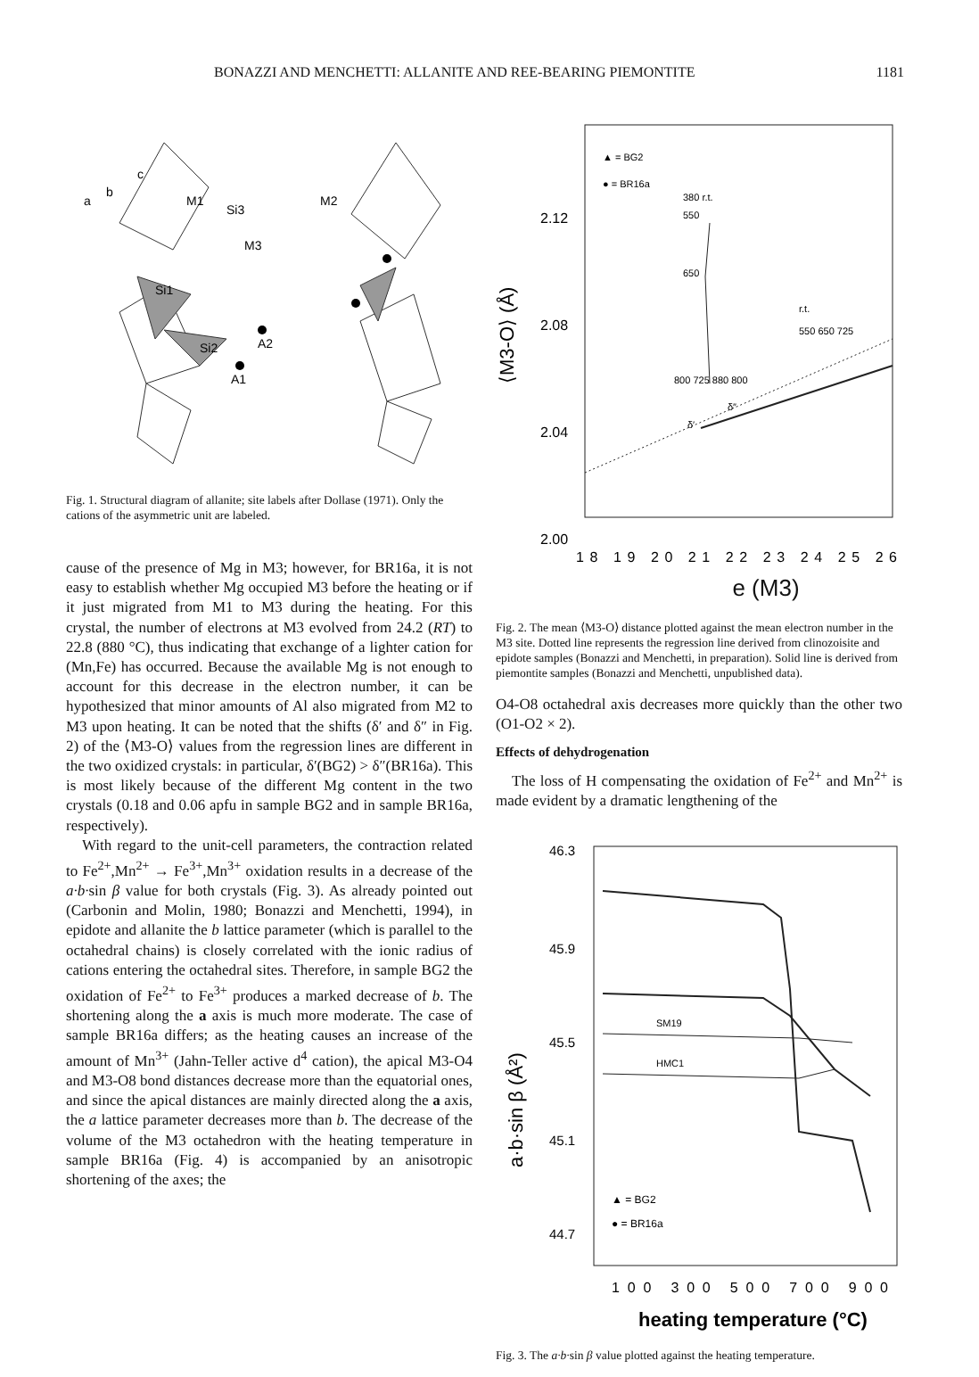BONAZZI AND MENCHETTI: ALLANITE AND REE-BEARING PIEMONTITE 1181
a
b
c
M1
M2
M3
Si3
Si1
Si2
A2
A1
Fig. 1. Structural diagram of allanite; site labels after Dollase (1971). Only the cations of the asymmetric unit are labeled.
cause of the presence of Mg in M3; however, for BR16a, it is not easy to establish whether Mg occupied M3 before the heating or if it just migrated from M1 to M3 during the heating. For this crystal, the number of electrons at M3 evolved from 24.2 (RT) to 22.8 (880 °C), thus indicating that exchange of a lighter cation for (Mn,Fe) has occurred. Because the available Mg is not enough to account for this decrease in the electron number, it can be hypothesized that minor amounts of Al also migrated from M2 to M3 upon heating. It can be noted that the shifts (δ′ and δ″ in Fig. 2) of the ⟨M3-O⟩ values from the regression lines are different in the two oxidized crystals: in particular, δ′(BG2) > δ″(BR16a). This is most likely because of the different Mg content in the two crystals (0.18 and 0.06 apfu in sample BG2 and in sample BR16a, respectively).
With regard to the unit-cell parameters, the contraction related to Fe<sup>2+</sup>,Mn<sup>2+</sup> → Fe<sup>3+</sup>,Mn<sup>3+</sup> oxidation results in a decrease of the a·b·sin β value for both crystals (Fig. 3). As already pointed out (Carbonin and Molin, 1980; Bonazzi and Menchetti, 1994), in epidote and allanite the b lattice parameter (which is parallel to the octahedral chains) is closely correlated with the ionic radius of cations entering the octahedral sites. Therefore, in sample BG2 the oxidation of Fe<sup>2+</sup> to Fe<sup>3+</sup> produces a marked decrease of b. The shortening along the a axis is much more moderate. The case of sample BR16a differs; as the heating causes an increase of the amount of Mn<sup>3+</sup> (Jahn-Teller active d<sup>4</sup> cation), the apical M3-O4 and M3-O8 bond distances decrease more than the equatorial ones, and since the apical distances are mainly directed along the a axis, the a lattice parameter decreases more than b. The decrease of the volume of the M3 octahedron with the heating temperature in sample BR16a (Fig. 4) is accompanied by an anisotropic shortening of the axes; the
▲ = BG2
● = BR16a
380 r.t.
550
650
r.t.
550 650 725
800 725 880 800
δ′
δ″
2.12
2.08
2.04
2.00
⟨M3-O⟩ (Å)
18 19 20 21 22 23 24 25 26
e (M3)
Fig. 2. The mean ⟨M3-O⟩ distance plotted against the mean electron number in the M3 site. Dotted line represents the regression line derived from clinozoisite and epidote samples (Bonazzi and Menchetti, in preparation). Solid line is derived from piemontite samples (Bonazzi and Menchetti, unpublished data).
O4-O8 octahedral axis decreases more quickly than the other two (O1-O2 × 2).
Effects of dehydrogenation
The loss of H compensating the oxidation of Fe<sup>2+</sup> and Mn<sup>2+</sup> is made evident by a dramatic lengthening of the
SM19
HMC1
▲ = BG2
● = BR16a
46.3
45.9
45.5
45.1
44.7
a·b·sin β (Å²)
100 300 500 700 900
heating temperature (°C)
Fig. 3. The a·b·sin β value plotted against the heating temperature.